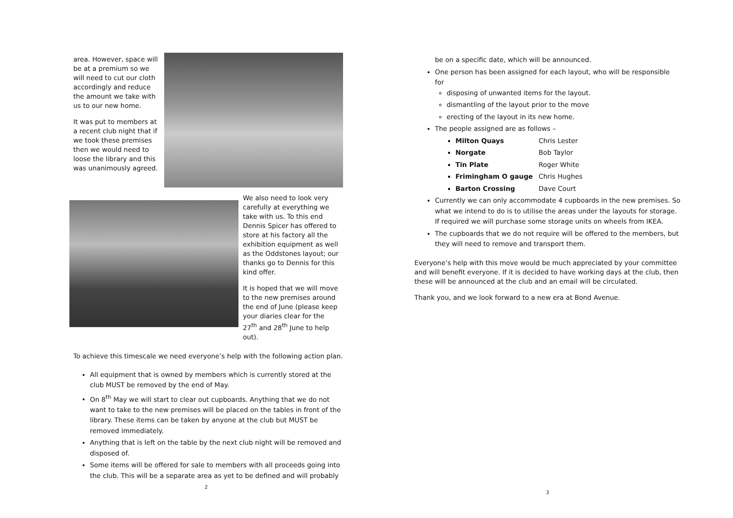area. However, space will be at a premium so we will need to cut our cloth accordingly and reduce the amount we take with us to our new home.
It was put to members at a recent club night that if we took these premises then we would need to loose the library and this was unanimously agreed.
We also need to look very carefully at everything we take with us. To this end Dennis Spicer has offered to store at his factory all the exhibition equipment as well as the Oddstones layout; our thanks go to Dennis for this kind offer.
It is hoped that we will move to the new premises around the end of June (please keep your diaries clear for the 27<sup>th</sup> and 28<sup>th</sup> June to help out).
To achieve this timescale we need everyone’s help with the following action plan.
All equipment that is owned by members which is currently stored at the club MUST be removed by the end of May.
On 8<sup>th</sup> May we will start to clear out cupboards. Anything that we do not want to take to the new premises will be placed on the tables in front of the library. These items can be taken by anyone at the club but MUST be removed immediately.
Anything that is left on the table by the next club night will be removed and disposed of.
Some items will be offered for sale to members with all proceeds going into the club. This will be a separate area as yet to be defined and will probably
2
be on a specific date, which will be announced.
One person has been assigned for each layout, who will be responsible for
disposing of unwanted items for the layout.
dismantling of the layout prior to the move
erecting of the layout in its new home.
The people assigned are as follows –
Milton Quays Chris Lester
Norgate Bob Taylor
Tin Plate Roger White
Frimingham O gauge Chris Hughes
Barton Crossing Dave Court
Currently we can only accommodate 4 cupboards in the new premises. So what we intend to do is to utilise the areas under the layouts for storage. If required we will purchase some storage units on wheels from IKEA.
The cupboards that we do not require will be offered to the members, but they will need to remove and transport them.
Everyone’s help with this move would be much appreciated by your committee and will benefit everyone. If it is decided to have working days at the club, then these will be announced at the club and an email will be circulated.
Thank you, and we look forward to a new era at Bond Avenue.
3